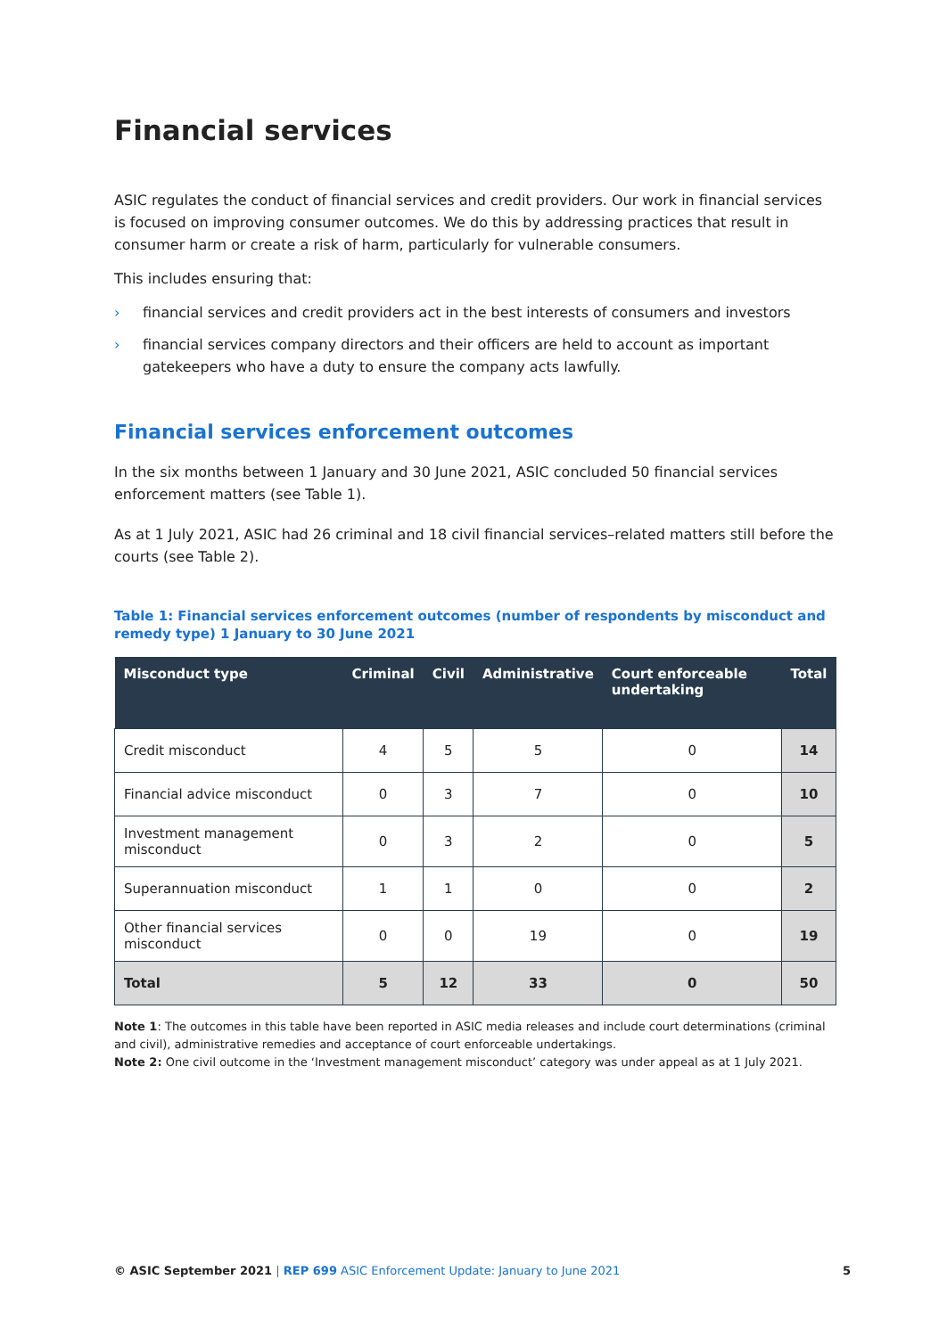Financial services
ASIC regulates the conduct of financial services and credit providers. Our work in financial services is focused on improving consumer outcomes. We do this by addressing practices that result in consumer harm or create a risk of harm, particularly for vulnerable consumers.
This includes ensuring that:
› financial services and credit providers act in the best interests of consumers and investors
› financial services company directors and their officers are held to account as important gatekeepers who have a duty to ensure the company acts lawfully.
Financial services enforcement outcomes
In the six months between 1 January and 30 June 2021, ASIC concluded 50 financial services enforcement matters (see Table 1).
As at 1 July 2021, ASIC had 26 criminal and 18 civil financial services–related matters still before the courts (see Table 2).
Table 1: Financial services enforcement outcomes (number of respondents by misconduct and remedy type) 1 January to 30 June 2021
| Misconduct type | Criminal | Civil | Administrative | Court enforceable undertaking | Total |
| --- | --- | --- | --- | --- | --- |
| Credit misconduct | 4 | 5 | 5 | 0 | 14 |
| Financial advice misconduct | 0 | 3 | 7 | 0 | 10 |
| Investment management misconduct | 0 | 3 | 2 | 0 | 5 |
| Superannuation misconduct | 1 | 1 | 0 | 0 | 2 |
| Other financial services misconduct | 0 | 0 | 19 | 0 | 19 |
| Total | 5 | 12 | 33 | 0 | 50 |
Note 1: The outcomes in this table have been reported in ASIC media releases and include court determinations (criminal and civil), administrative remedies and acceptance of court enforceable undertakings.
Note 2: One civil outcome in the ‘Investment management misconduct’ category was under appeal as at 1 July 2021.
© ASIC September 2021 | REP 699 ASIC Enforcement Update: January to June 2021
5